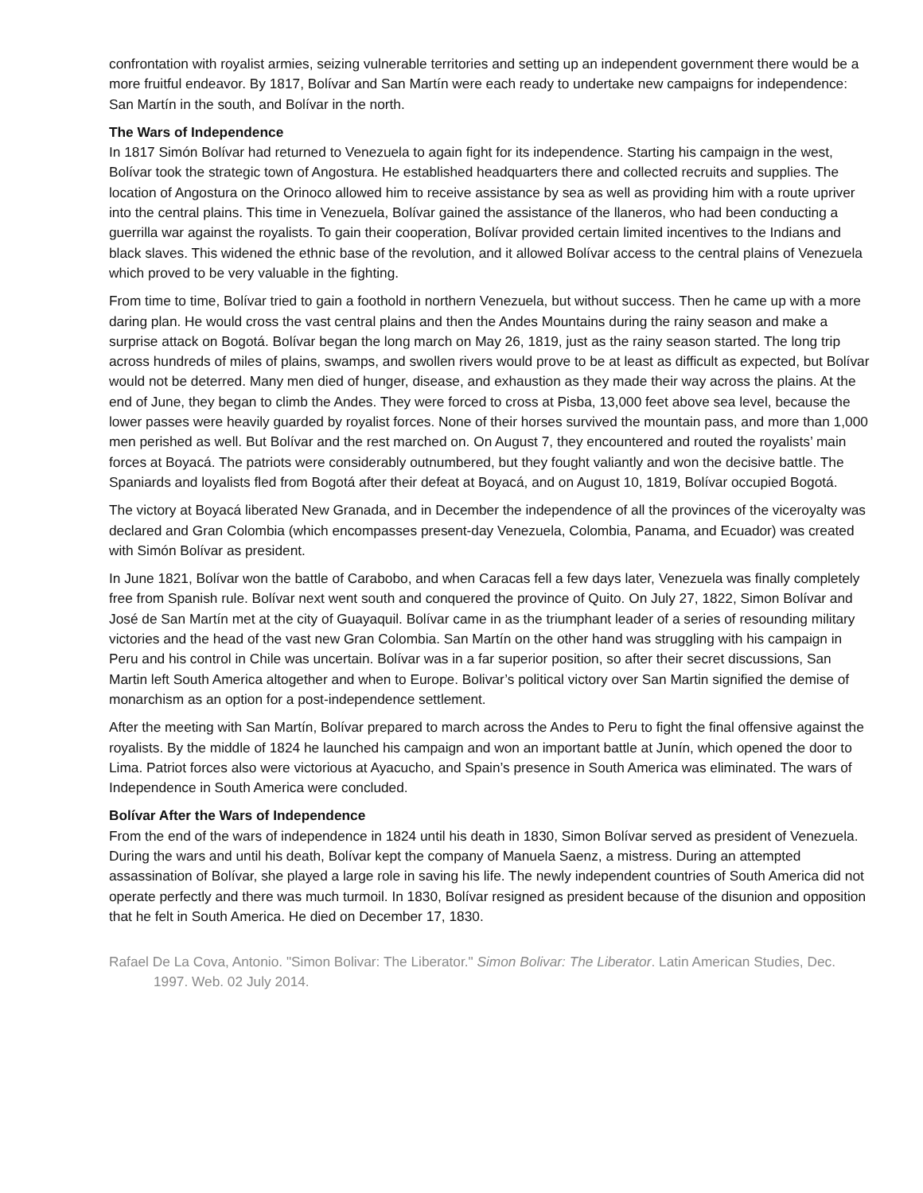confrontation with royalist armies, seizing vulnerable territories and setting up an independent government there would be a more fruitful endeavor. By 1817, Bolívar and San Martín were each ready to undertake new campaigns for independence: San Martín in the south, and Bolívar in the north.
The Wars of Independence
In 1817 Simón Bolívar had returned to Venezuela to again fight for its independence. Starting his campaign in the west, Bolívar took the strategic town of Angostura. He established headquarters there and collected recruits and supplies. The location of Angostura on the Orinoco allowed him to receive assistance by sea as well as providing him with a route upriver into the central plains. This time in Venezuela, Bolívar gained the assistance of the llaneros, who had been conducting a guerrilla war against the royalists. To gain their cooperation, Bolívar provided certain limited incentives to the Indians and black slaves. This widened the ethnic base of the revolution, and it allowed Bolívar access to the central plains of Venezuela which proved to be very valuable in the fighting.
From time to time, Bolívar tried to gain a foothold in northern Venezuela, but without success. Then he came up with a more daring plan. He would cross the vast central plains and then the Andes Mountains during the rainy season and make a surprise attack on Bogotá. Bolívar began the long march on May 26, 1819, just as the rainy season started. The long trip across hundreds of miles of plains, swamps, and swollen rivers would prove to be at least as difficult as expected, but Bolívar would not be deterred. Many men died of hunger, disease, and exhaustion as they made their way across the plains. At the end of June, they began to climb the Andes. They were forced to cross at Pisba, 13,000 feet above sea level, because the lower passes were heavily guarded by royalist forces. None of their horses survived the mountain pass, and more than 1,000 men perished as well. But Bolívar and the rest marched on. On August 7, they encountered and routed the royalists’ main forces at Boyacá. The patriots were considerably outnumbered, but they fought valiantly and won the decisive battle. The Spaniards and loyalists fled from Bogotá after their defeat at Boyacá, and on August 10, 1819, Bolívar occupied Bogotá.
The victory at Boyacá liberated New Granada, and in December the independence of all the provinces of the viceroyalty was declared and Gran Colombia (which encompasses present-day Venezuela, Colombia, Panama, and Ecuador) was created with Simón Bolívar as president.
In June 1821, Bolívar won the battle of Carabobo, and when Caracas fell a few days later, Venezuela was finally completely free from Spanish rule. Bolívar next went south and conquered the province of Quito. On July 27, 1822, Simon Bolívar and José de San Martín met at the city of Guayaquil. Bolívar came in as the triumphant leader of a series of resounding military victories and the head of the vast new Gran Colombia. San Martín on the other hand was struggling with his campaign in Peru and his control in Chile was uncertain. Bolívar was in a far superior position, so after their secret discussions, San Martin left South America altogether and when to Europe. Bolivar’s political victory over San Martin signified the demise of monarchism as an option for a post-independence settlement.
After the meeting with San Martín, Bolívar prepared to march across the Andes to Peru to fight the final offensive against the royalists. By the middle of 1824 he launched his campaign and won an important battle at Junín, which opened the door to Lima. Patriot forces also were victorious at Ayacucho, and Spain’s presence in South America was eliminated. The wars of Independence in South America were concluded.
Bolívar After the Wars of Independence
From the end of the wars of independence in 1824 until his death in 1830, Simon Bolívar served as president of Venezuela. During the wars and until his death, Bolívar kept the company of Manuela Saenz, a mistress. During an attempted assassination of Bolívar, she played a large role in saving his life. The newly independent countries of South America did not operate perfectly and there was much turmoil. In 1830, Bolívar resigned as president because of the disunion and opposition that he felt in South America. He died on December 17, 1830.
Rafael De La Cova, Antonio. "Simon Bolivar: The Liberator." Simon Bolivar: The Liberator. Latin American Studies, Dec. 1997. Web. 02 July 2014.